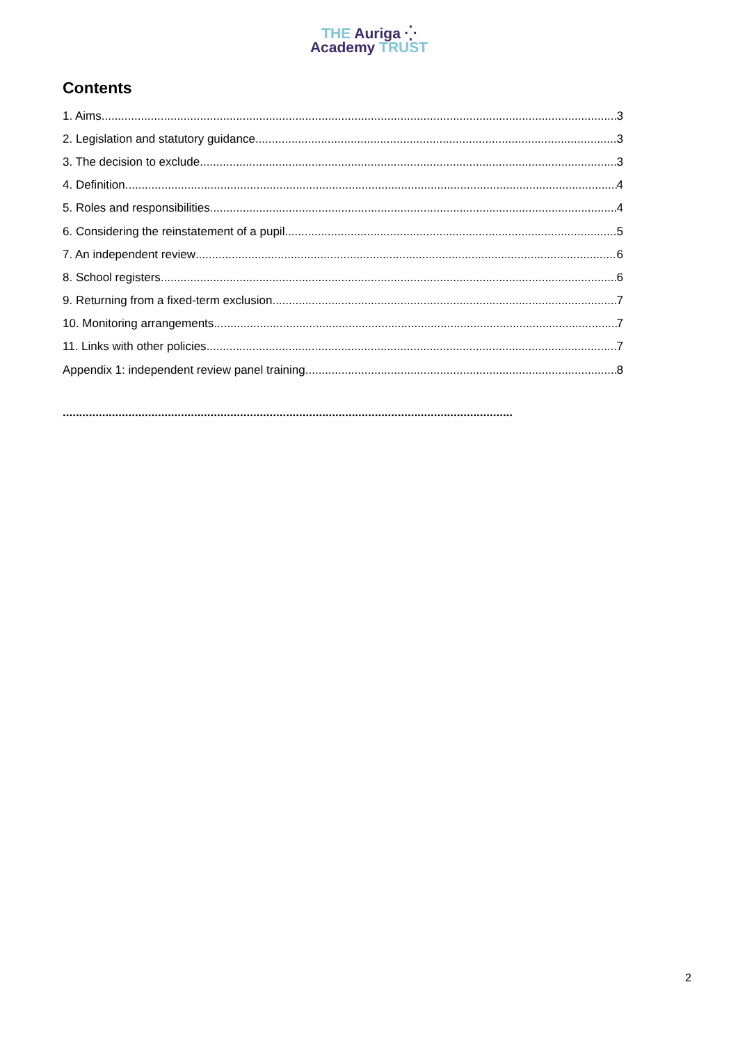THE Auriga ⁛
Academy TRUST
Contents
1. Aims 3
2. Legislation and statutory guidance 3
3. The decision to exclude 3
4. Definition 4
5. Roles and responsibilities 4
6. Considering the reinstatement of a pupil 5
7. An independent review 6
8. School registers 6
9. Returning from a fixed-term exclusion 7
10. Monitoring arrangements 7
11. Links with other policies 7
Appendix 1: independent review panel training 8
.........................................................................................................................................
2